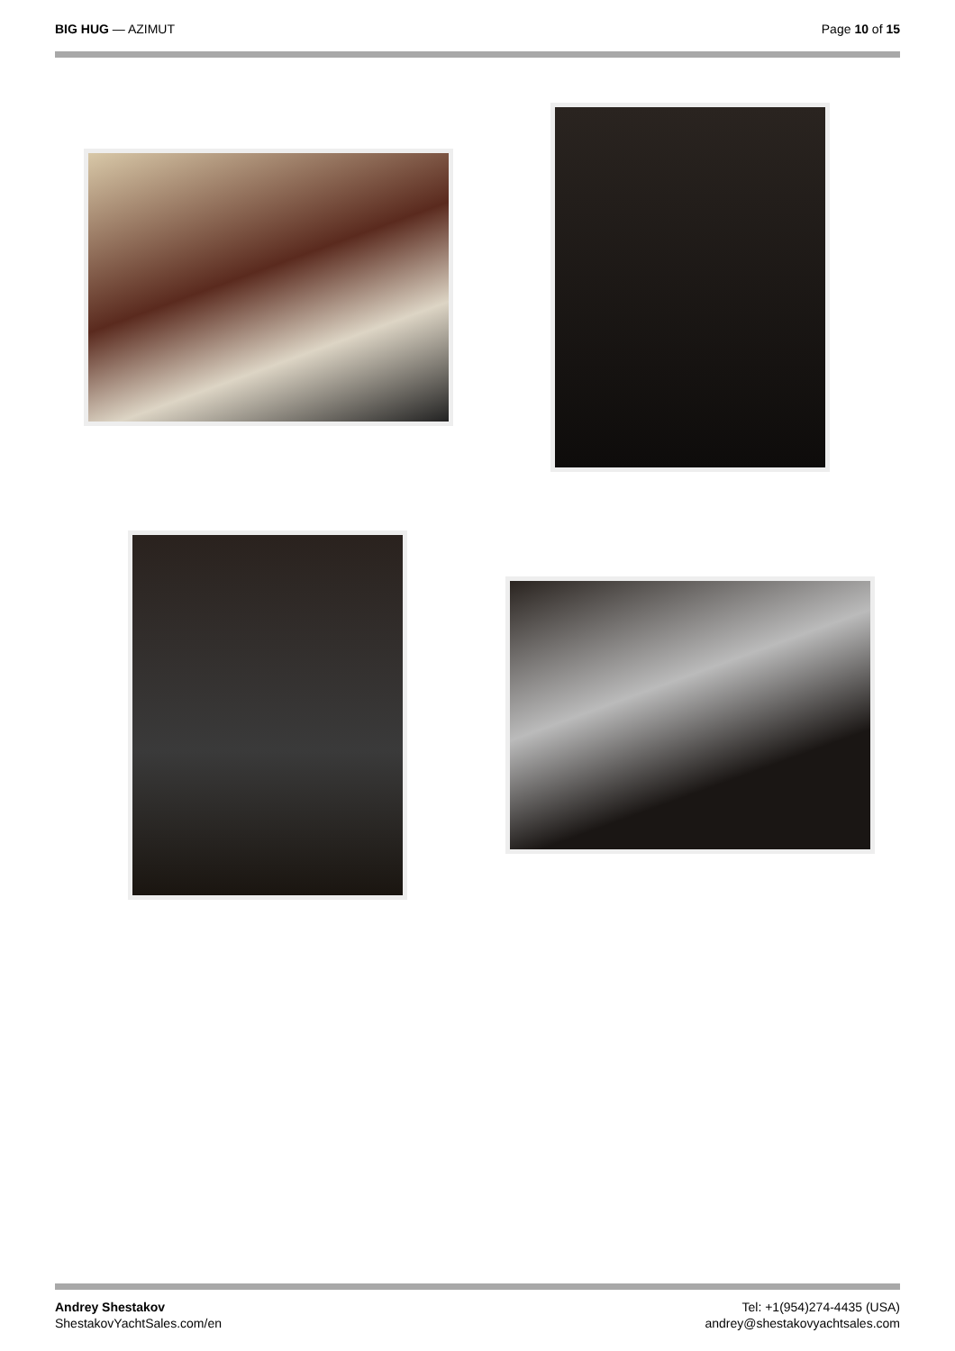BIG HUG — AZIMUT Page 10 of 15
Andrey Shestakov
ShestakovYachtSales.com/en
Tel: +1(954)274-4435 (USA)
andrey@shestakovyachtsales.com